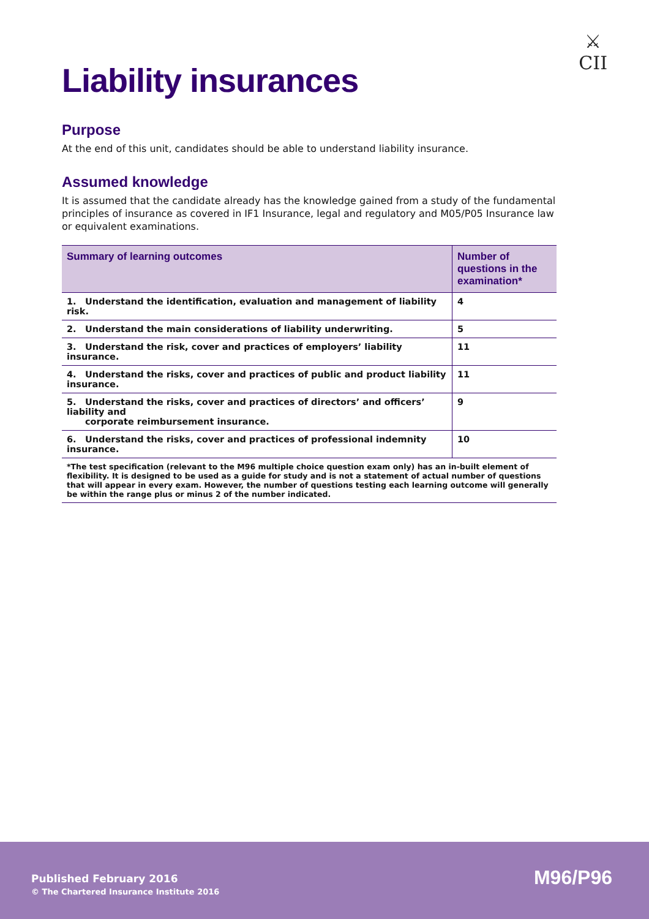⚔
CII
Liability insurances
Purpose
At the end of this unit, candidates should be able to understand liability insurance.
Assumed knowledge
It is assumed that the candidate already has the knowledge gained from a study of the fundamental principles of insurance as covered in IF1 Insurance, legal and regulatory and M05/P05 Insurance law or equivalent examinations.
| Summary of learning outcomes | Number of questions in the examination* |
| --- | --- |
| 1. Understand the identification, evaluation and management of liability risk. | 4 |
| 2. Understand the main considerations of liability underwriting. | 5 |
| 3. Understand the risk, cover and practices of employers’ liability insurance. | 11 |
| 4. Understand the risks, cover and practices of public and product liability insurance. | 11 |
| 5. Understand the risks, cover and practices of directors’ and officers’ liability and corporate reimbursement insurance. | 9 |
| 6. Understand the risks, cover and practices of professional indemnity insurance. | 10 |
| *The test specification (relevant to the M96 multiple choice question exam only) has an in-built element of flexibility. It is designed to be used as a guide for study and is not a statement of actual number of questions that will appear in every exam. However, the number of questions testing each learning outcome will generally be within the range plus or minus 2 of the number indicated. | |
Published February 2016
© The Chartered Insurance Institute 2016
M96/P96